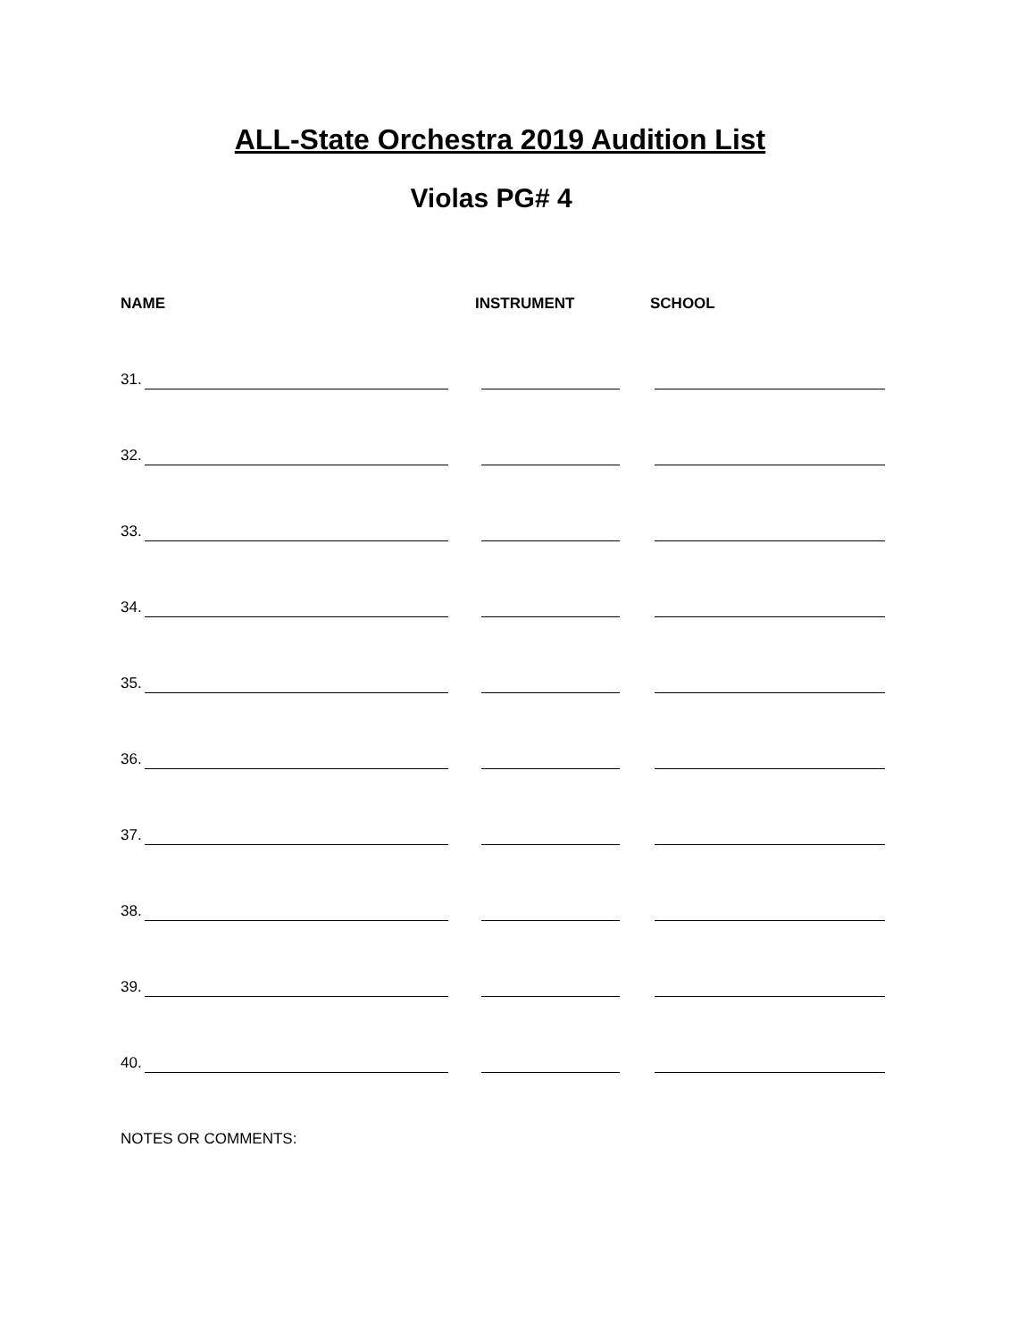ALL-State Orchestra 2019 Audition List
Violas PG# 4
NAME INSTRUMENT SCHOOL
31.
32.
33.
34.
35.
36.
37.
38.
39.
40.
NOTES OR COMMENTS: